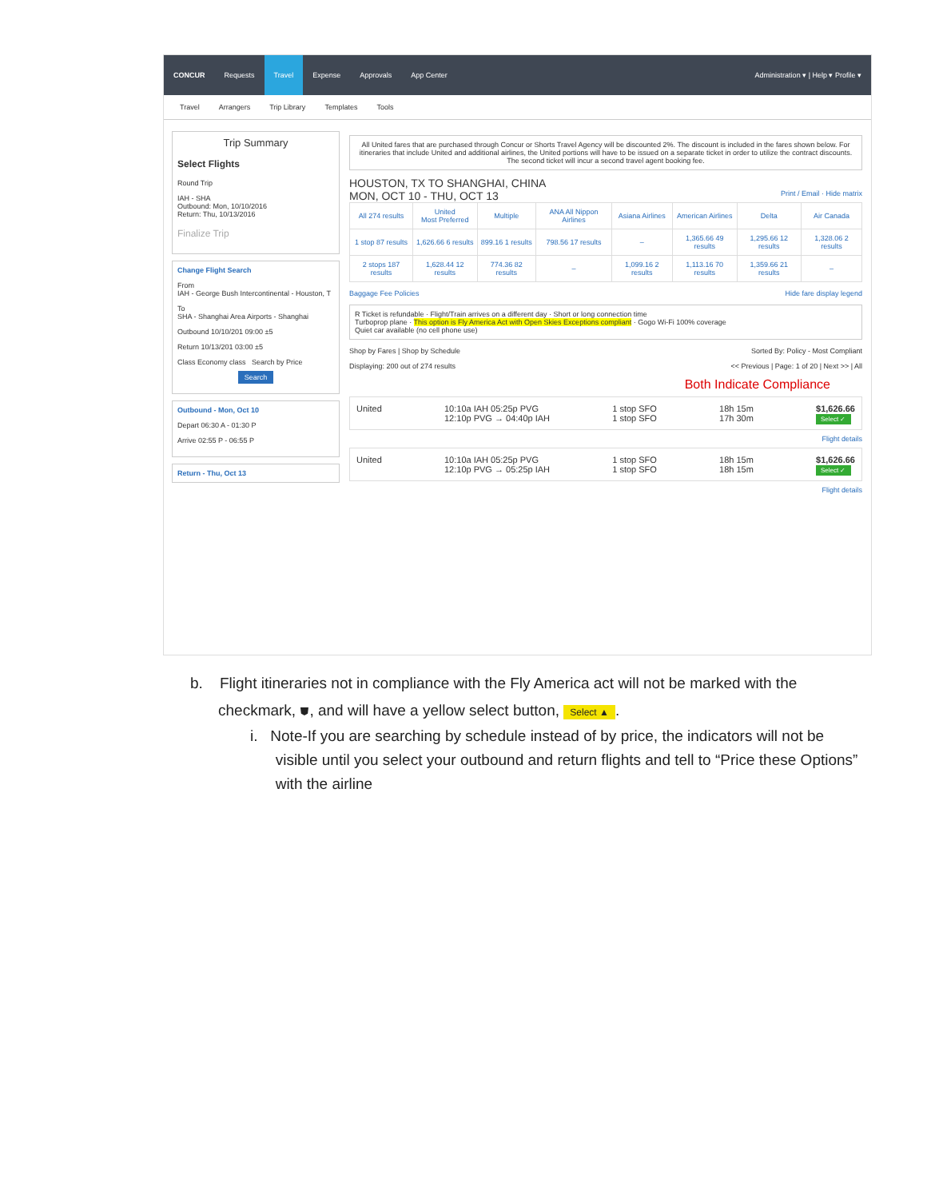CONCUR Requests Travel Expense Approvals App Center Administration ▾ | Help ▾ Profile ▾
Travel Arrangers Trip Library Templates Tools
Trip Summary
Select Flights
Round Trip
IAH - SHA
Outbound: Mon, 10/10/2016
Return: Thu, 10/13/2016
Finalize Trip
Change Flight Search
From
IAH - George Bush Intercontinental - Houston, T
To
SHA - Shanghai Area Airports - Shanghai
Outbound 10/10/201 09:00 ±5
Return 10/13/201 03:00 ±5
Class Economy class Search by Price
Search
Outbound - Mon, Oct 10
Depart 06:30 A - 01:30 P
Arrive 02:55 P - 06:55 P
Return - Thu, Oct 13
All United fares that are purchased through Concur or Shorts Travel Agency will be discounted 2%. The discount is included in the fares shown below. For itineraries that include United and additional airlines, the United portions will have to be issued on a separate ticket in order to utilize the contract discounts. The second ticket will incur a second travel agent booking fee.
HOUSTON, TX TO SHANGHAI, CHINA
MON, OCT 10 - THU, OCT 13 Print / Email · Hide matrix
| All 274 results | United Most Preferred | Multiple | ANA All Nippon Airlines | Asiana Airlines | American Airlines | Delta | Air Canada |
| --- | --- | --- | --- | --- | --- | --- | --- |
| 1 stop 87 results | 1,626.66 6 results | 899.16 1 results | 798.56 17 results | – | 1,365.66 49 results | 1,295.66 12 results | 1,328.06 2 results |
| 2 stops 187 results | 1,628.44 12 results | 774.36 82 results | – | 1,099.16 2 results | 1,113.16 70 results | 1,359.66 21 results | – |
Baggage Fee Policies Hide fare display legend
R Ticket is refundable · Flight/Train arrives on a different day · Short or long connection time
Turboprop plane · This option is Fly America Act with Open Skies Exceptions compliant · Gogo Wi-Fi 100% coverage
Quiet car available (no cell phone use)
Shop by Fares | Shop by Schedule Sorted By: Policy - Most Compliant
Displaying: 200 out of 274 results << Previous | Page: 1 of 20 | Next >> | All
Both Indicate Compliance
United 10:10a IAH 05:25p PVG
12:10p PVG → 04:40p IAH 1 stop SFO
1 stop SFO 18h 15m
17h 30m $1,626.66
Select ✓
Flight details
United 10:10a IAH 05:25p PVG
12:10p PVG → 05:25p IAH 1 stop SFO
1 stop SFO 18h 15m
18h 15m $1,626.66
Select ✓
Flight details
b. Flight itineraries not in compliance with the Fly America act will not be marked with the
checkmark, ⛊, and will have a yellow select button, Select ▲.
i. Note-If you are searching by schedule instead of by price, the indicators will not be
visible until you select your outbound and return flights and tell to “Price these Options”
with the airline